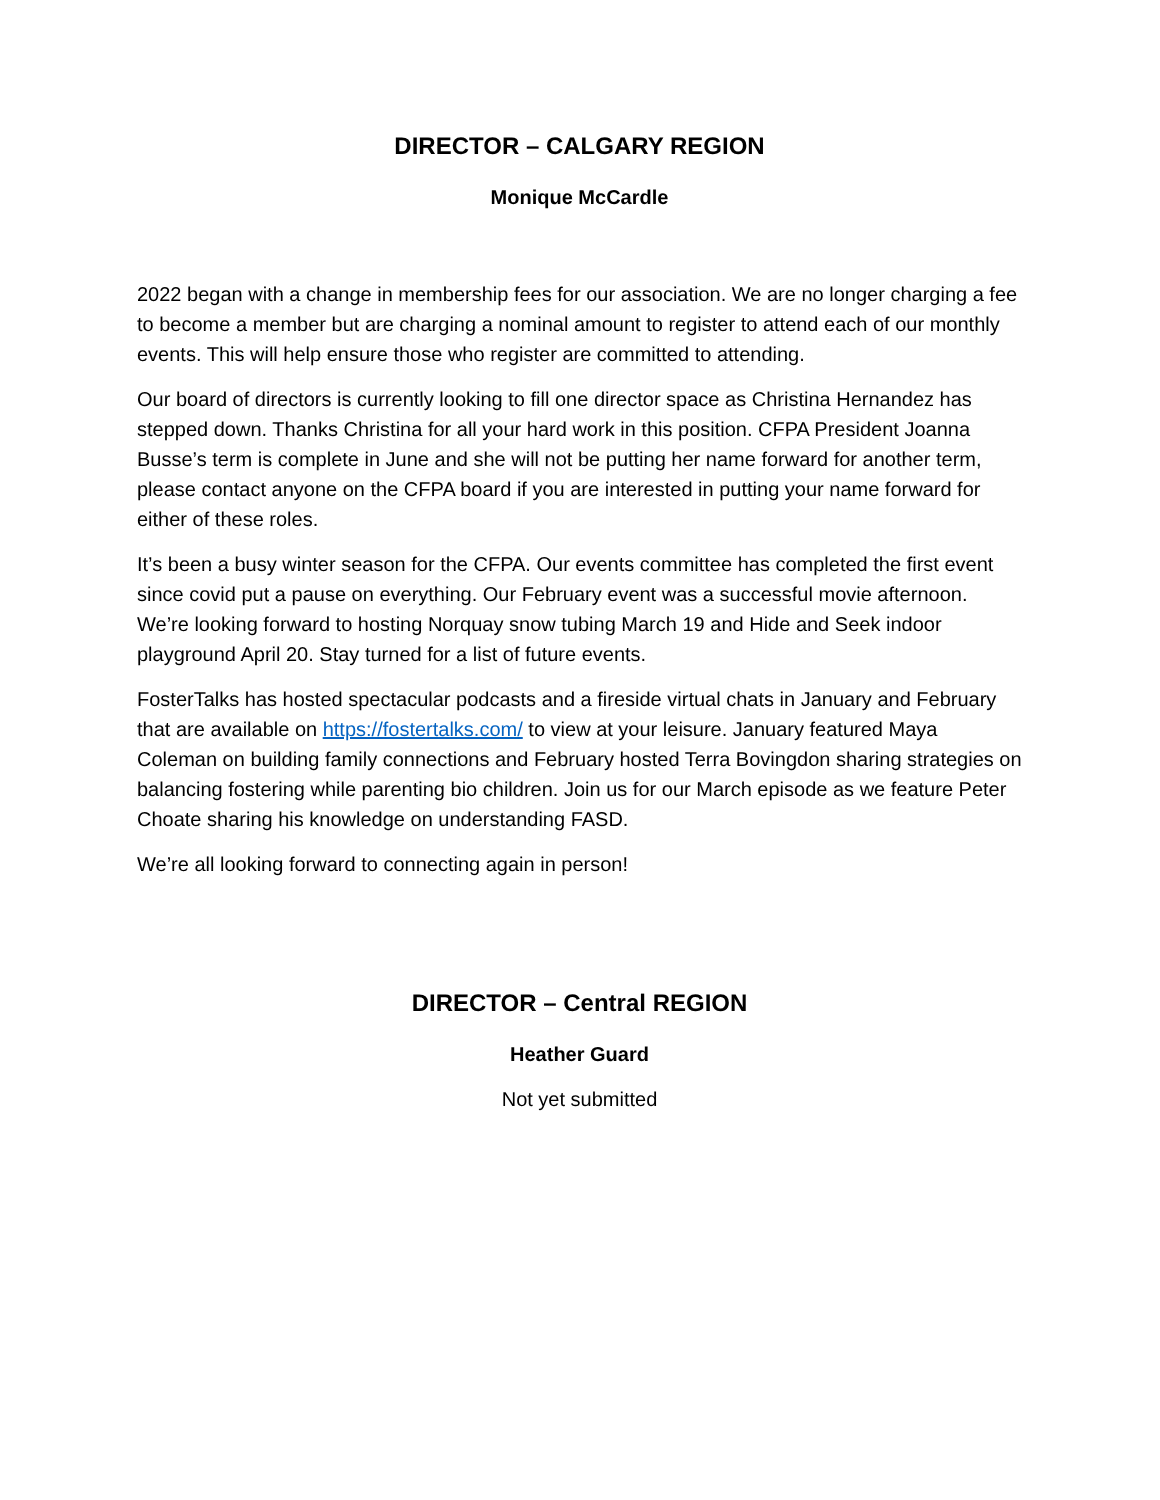DIRECTOR – CALGARY REGION
Monique McCardle
2022 began with a change in membership fees for our association. We are no longer charging a fee to become a member but are charging a nominal amount to register to attend each of our monthly events. This will help ensure those who register are committed to attending.
Our board of directors is currently looking to fill one director space as Christina Hernandez has stepped down. Thanks Christina for all your hard work in this position. CFPA President Joanna Busse’s term is complete in June and she will not be putting her name forward for another term, please contact anyone on the CFPA board if you are interested in putting your name forward for either of these roles.
It’s been a busy winter season for the CFPA. Our events committee has completed the first event since covid put a pause on everything. Our February event was a successful movie afternoon. We’re looking forward to hosting Norquay snow tubing March 19 and Hide and Seek indoor playground April 20. Stay turned for a list of future events.
FosterTalks has hosted spectacular podcasts and a fireside virtual chats in January and February that are available on https://fostertalks.com/ to view at your leisure. January featured Maya Coleman on building family connections and February hosted Terra Bovingdon sharing strategies on balancing fostering while parenting bio children. Join us for our March episode as we feature Peter Choate sharing his knowledge on understanding FASD.
We’re all looking forward to connecting again in person!
DIRECTOR – Central REGION
Heather Guard
Not yet submitted